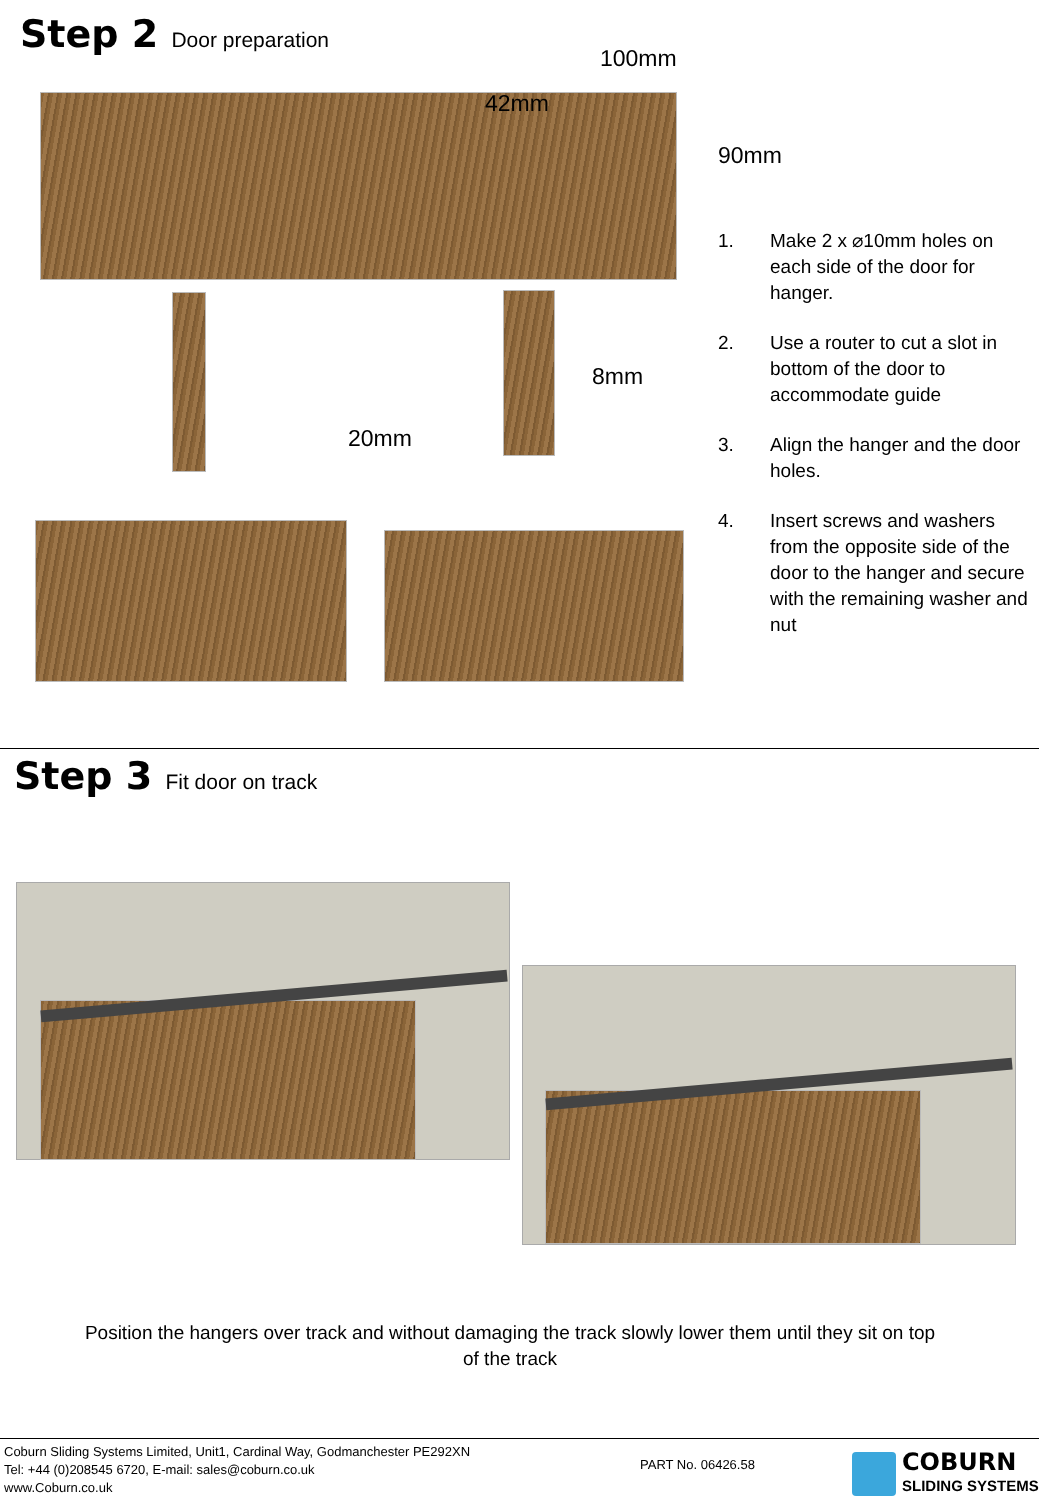Step 2 Door preparation
100mm
42mm
90mm
8mm
20mm
1. Make 2 x ⌀10mm holes on each side of the door for hanger.
2. Use a router to cut a slot in bottom of the door to accommodate guide
3. Align the hanger and the door holes.
4. Insert screws and washers from the opposite side of the door to the hanger and secure with the remaining washer and nut
Step 3 Fit door on track
Position the hangers over track and without damaging the track slowly lower them until they sit on top of the track
Coburn Sliding Systems Limited, Unit1, Cardinal Way, Godmanchester PE292XN
Tel: +44 (0)208545 6720, E-mail: sales@coburn.co.uk
www.Coburn.co.uk
PART No. 06426.58
COBURN
SLIDING SYSTEMS